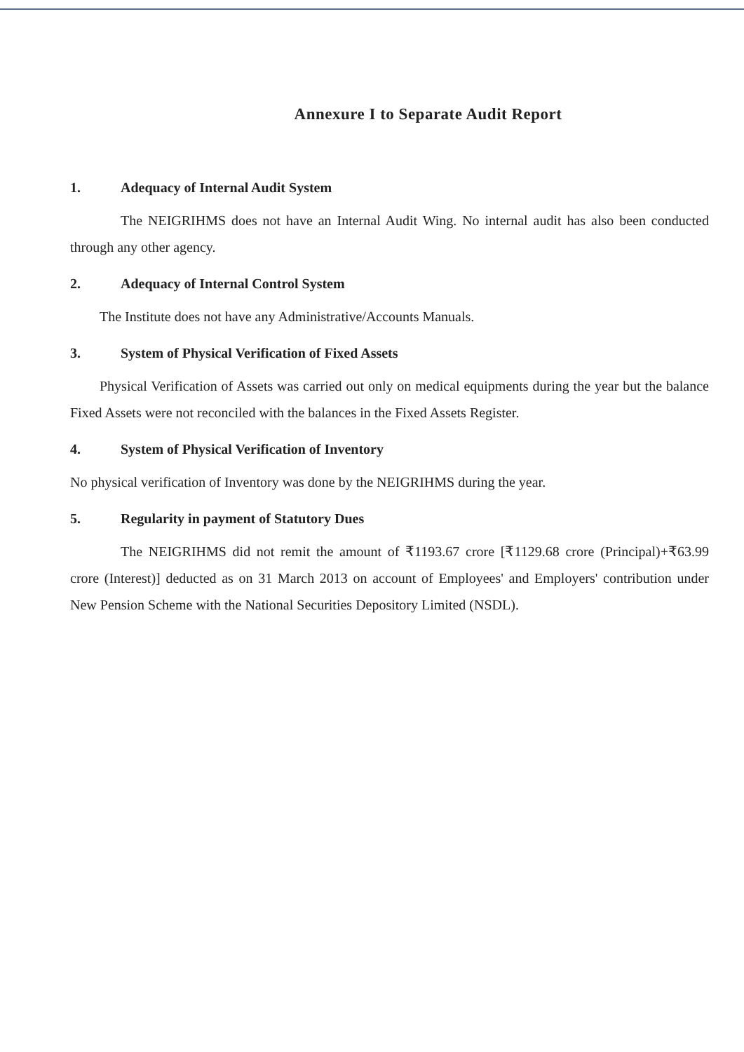Annexure I to Separate Audit Report
1. Adequacy of Internal Audit System
The NEIGRIHMS does not have an Internal Audit Wing. No internal audit has also been conducted through any other agency.
2. Adequacy of Internal Control System
The Institute does not have any Administrative/Accounts Manuals.
3. System of Physical Verification of Fixed Assets
Physical Verification of Assets was carried out only on medical equipments during the year but the balance Fixed Assets were not reconciled with the balances in the Fixed Assets Register.
4. System of Physical Verification of Inventory
No physical verification of Inventory was done by the NEIGRIHMS during the year.
5. Regularity in payment of Statutory Dues
The NEIGRIHMS did not remit the amount of ₹1193.67 crore [₹1129.68 crore (Principal)+₹63.99 crore (Interest)] deducted as on 31 March 2013 on account of Employees' and Employers' contribution under New Pension Scheme with the National Securities Depository Limited (NSDL).